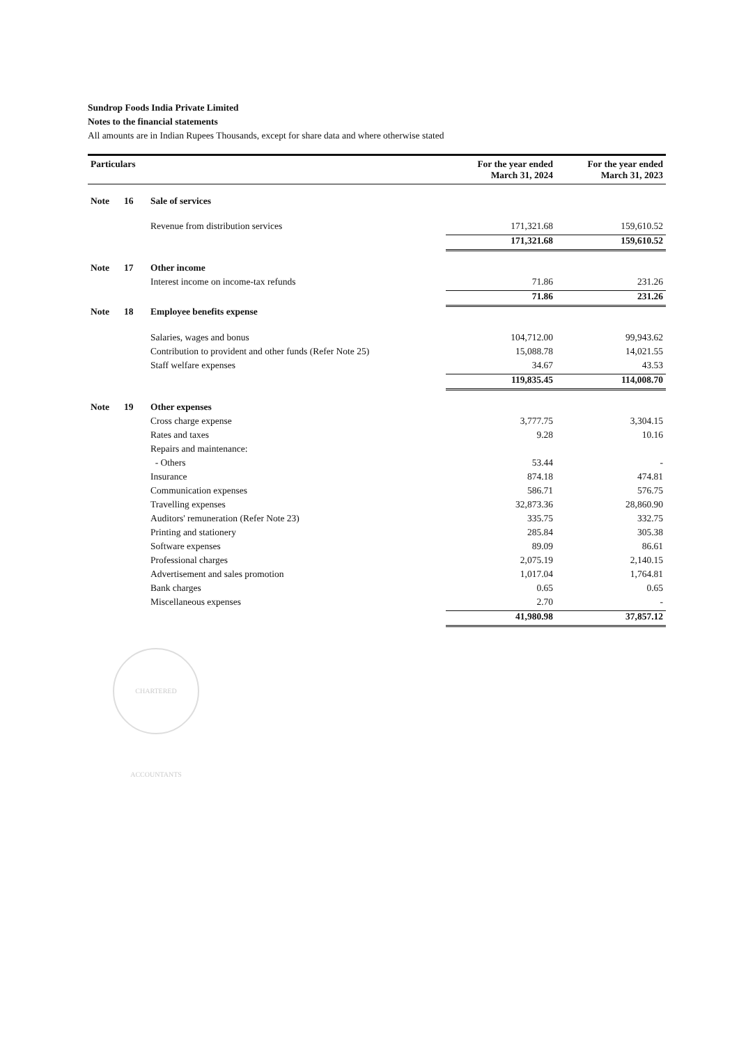Sundrop Foods India Private Limited
Notes to the financial statements
All amounts are in Indian Rupees Thousands, except for share data and where otherwise stated
| Particulars | | | For the year ended March 31, 2024 | For the year ended March 31, 2023 |
| --- | --- | --- | --- | --- |
| Note | 16 | Sale of services | | |
| | | Revenue from distribution services | 171,321.68 | 159,610.52 |
| | | | 171,321.68 | 159,610.52 |
| Note | 17 | Other income | | |
| | | Interest income on income-tax refunds | 71.86 | 231.26 |
| | | | 71.86 | 231.26 |
| Note | 18 | Employee benefits expense | | |
| | | Salaries, wages and bonus | 104,712.00 | 99,943.62 |
| | | Contribution to provident and other funds (Refer Note 25) | 15,088.78 | 14,021.55 |
| | | Staff welfare expenses | 34.67 | 43.53 |
| | | | 119,835.45 | 114,008.70 |
| Note | 19 | Other expenses | | |
| | | Cross charge expense | 3,777.75 | 3,304.15 |
| | | Rates and taxes | 9.28 | 10.16 |
| | | Repairs and maintenance: | | |
| | | - Others | 53.44 | - |
| | | Insurance | 874.18 | 474.81 |
| | | Communication expenses | 586.71 | 576.75 |
| | | Travelling expenses | 32,873.36 | 28,860.90 |
| | | Auditors' remuneration (Refer Note 23) | 335.75 | 332.75 |
| | | Printing and stationery | 285.84 | 305.38 |
| | | Software expenses | 89.09 | 86.61 |
| | | Professional charges | 2,075.19 | 2,140.15 |
| | | Advertisement and sales promotion | 1,017.04 | 1,764.81 |
| | | Bank charges | 0.65 | 0.65 |
| | | Miscellaneous expenses | 2.70 | - |
| | | | 41,980.98 | 37,857.12 |
CHARTERED ACCOUNTANTS